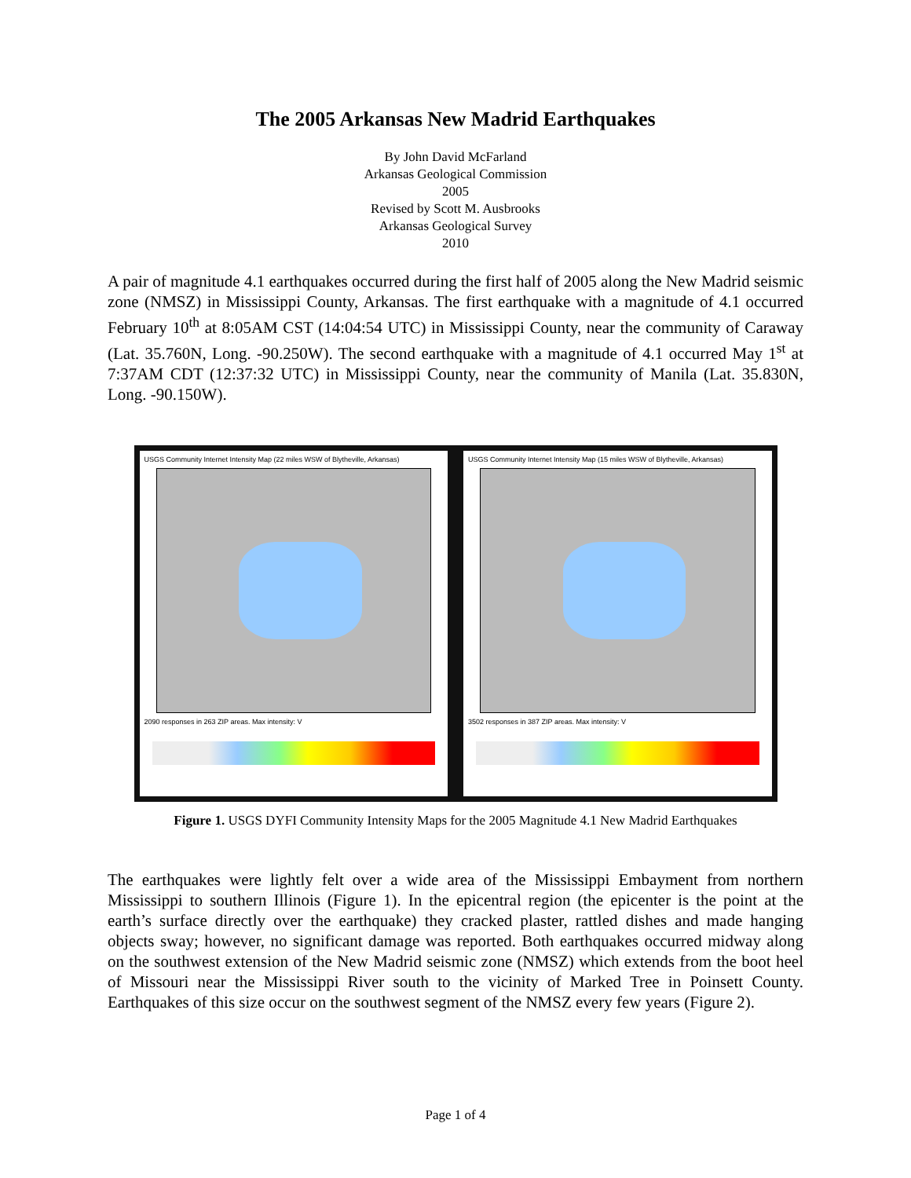The 2005 Arkansas New Madrid Earthquakes
By John David McFarland
Arkansas Geological Commission
2005
Revised by Scott M. Ausbrooks
Arkansas Geological Survey
2010
A pair of magnitude 4.1 earthquakes occurred during the first half of 2005 along the New Madrid seismic zone (NMSZ) in Mississippi County, Arkansas. The first earthquake with a magnitude of 4.1 occurred February 10<sup>th</sup> at 8:05AM CST (14:04:54 UTC) in Mississippi County, near the community of Caraway (Lat. 35.760N, Long. -90.250W). The second earthquake with a magnitude of 4.1 occurred May 1<sup>st</sup> at 7:37AM CDT (12:37:32 UTC) in Mississippi County, near the community of Manila (Lat. 35.830N, Long. -90.150W).
USGS Community Internet Intensity Map (22 miles WSW of Blytheville, Arkansas)
2090 responses in 263 ZIP areas. Max intensity: V
USGS Community Internet Intensity Map (15 miles WSW of Blytheville, Arkansas)
3502 responses in 387 ZIP areas. Max intensity: V
Figure 1. USGS DYFI Community Intensity Maps for the 2005 Magnitude 4.1 New Madrid Earthquakes
The earthquakes were lightly felt over a wide area of the Mississippi Embayment from northern Mississippi to southern Illinois (Figure 1). In the epicentral region (the epicenter is the point at the earth’s surface directly over the earthquake) they cracked plaster, rattled dishes and made hanging objects sway; however, no significant damage was reported. Both earthquakes occurred midway along on the southwest extension of the New Madrid seismic zone (NMSZ) which extends from the boot heel of Missouri near the Mississippi River south to the vicinity of Marked Tree in Poinsett County. Earthquakes of this size occur on the southwest segment of the NMSZ every few years (Figure 2).
Page 1 of 4